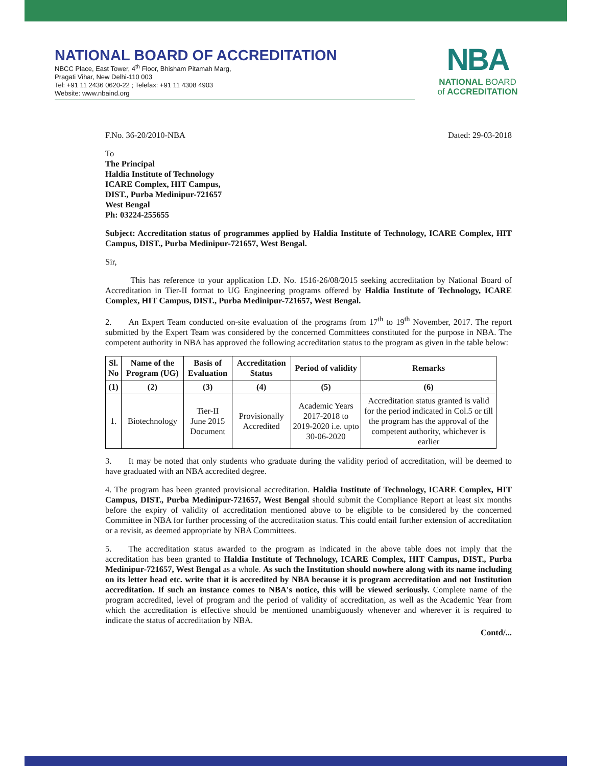NATIONAL BOARD OF ACCREDITATION
NBCC Place, East Tower, 4<sup>th</sup> Floor, Bhisham Pitamah Marg,
Pragati Vihar, New Delhi-110 003
Tel: +91 11 2436 0620-22 ; Telefax: +91 11 4308 4903
Website: www.nbaind.org
NBA
NATIONAL BOARD
of ACCREDITATION
F.No. 36-20/2010-NBA Dated: 29-03-2018
To
The Principal
Haldia Institute of Technology
ICARE Complex, HIT Campus,
DIST., Purba Medinipur-721657
West Bengal
Ph: 03224-255655
Subject: Accreditation status of programmes applied by Haldia Institute of Technology, ICARE Complex, HIT Campus, DIST., Purba Medinipur-721657, West Bengal.
Sir,
   This has reference to your application I.D. No. 1516-26/08/2015 seeking accreditation by National Board of Accreditation in Tier-II format to UG Engineering programs offered by Haldia Institute of Technology, ICARE Complex, HIT Campus, DIST., Purba Medinipur-721657, West Bengal.
2.  An Expert Team conducted on-site evaluation of the programs from 17<sup>th</sup> to 19<sup>th</sup> November, 2017. The report submitted by the Expert Team was considered by the concerned Committees constituted for the purpose in NBA. The competent authority in NBA has approved the following accreditation status to the program as given in the table below:
| Sl. No | Name of the Program (UG) | Basis of Evaluation | Accreditation Status | Period of validity | Remarks |
| --- | --- | --- | --- | --- | --- |
| (1) | (2) | (3) | (4) | (5) | (6) |
| 1. | Biotechnology | Tier-II June 2015 Document | Provisionally Accredited | Academic Years 2017-2018 to 2019-2020 i.e. upto 30-06-2020 | Accreditation status granted is valid for the period indicated in Col.5 or till the program has the approval of the competent authority, whichever is earlier |
3.  It may be noted that only students who graduate during the validity period of accreditation, will be deemed to have graduated with an NBA accredited degree.
4. The program has been granted provisional accreditation. Haldia Institute of Technology, ICARE Complex, HIT Campus, DIST., Purba Medinipur-721657, West Bengal should submit the Compliance Report at least six months before the expiry of validity of accreditation mentioned above to be eligible to be considered by the concerned Committee in NBA for further processing of the accreditation status. This could entail further extension of accreditation or a revisit, as deemed appropriate by NBA Committees.
5.  The accreditation status awarded to the program as indicated in the above table does not imply that the accreditation has been granted to Haldia Institute of Technology, ICARE Complex, HIT Campus, DIST., Purba Medinipur-721657, West Bengal as a whole. As such the Institution should nowhere along with its name including on its letter head etc. write that it is accredited by NBA because it is program accreditation and not Institution accreditation. If such an instance comes to NBA's notice, this will be viewed seriously. Complete name of the program accredited, level of program and the period of validity of accreditation, as well as the Academic Year from which the accreditation is effective should be mentioned unambiguously whenever and wherever it is required to indicate the status of accreditation by NBA.
Contd/...